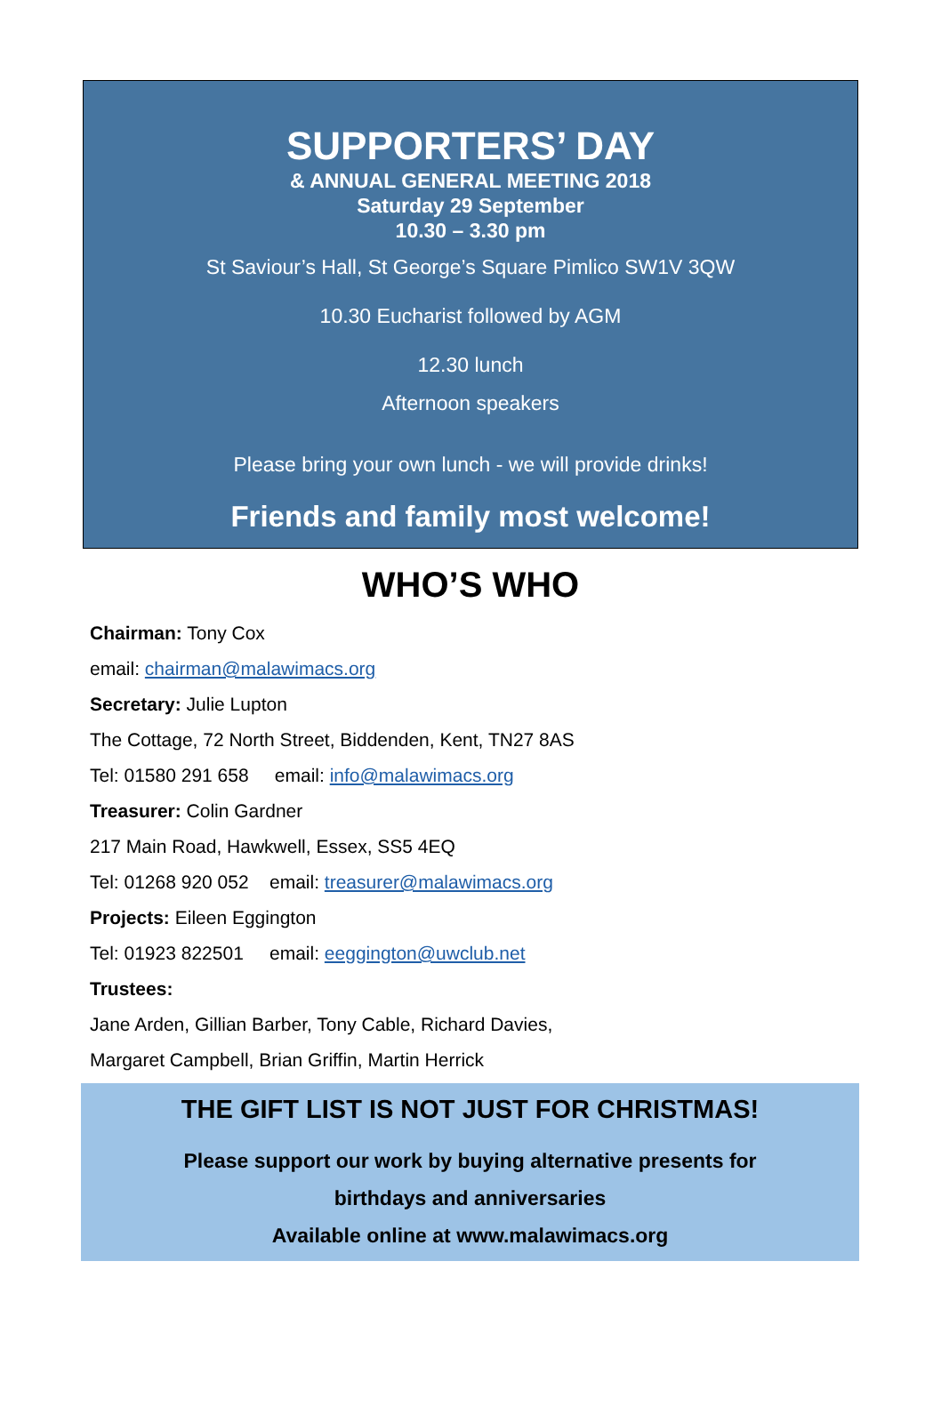SUPPORTERS’ DAY
& ANNUAL GENERAL MEETING 2018
Saturday 29 September
10.30 – 3.30 pm
St Saviour’s Hall, St George’s Square Pimlico SW1V 3QW
10.30 Eucharist followed by AGM
12.30 lunch
Afternoon speakers
Please bring your own lunch - we will provide drinks!
Friends and family most welcome!
WHO’S WHO
Chairman: Tony Cox
email: chairman@malawimacs.org
Secretary: Julie Lupton
The Cottage, 72 North Street, Biddenden, Kent, TN27 8AS
Tel: 01580 291 658 email: info@malawimacs.org
Treasurer: Colin Gardner
217 Main Road, Hawkwell, Essex, SS5 4EQ
Tel: 01268 920 052 email: treasurer@malawimacs.org
Projects: Eileen Eggington
Tel: 01923 822501 email: eeggington@uwclub.net
Trustees:
Jane Arden, Gillian Barber, Tony Cable, Richard Davies,
Margaret Campbell, Brian Griffin, Martin Herrick
THE GIFT LIST IS NOT JUST FOR CHRISTMAS!
Please support our work by buying alternative presents for
birthdays and anniversaries
Available online at www.malawimacs.org